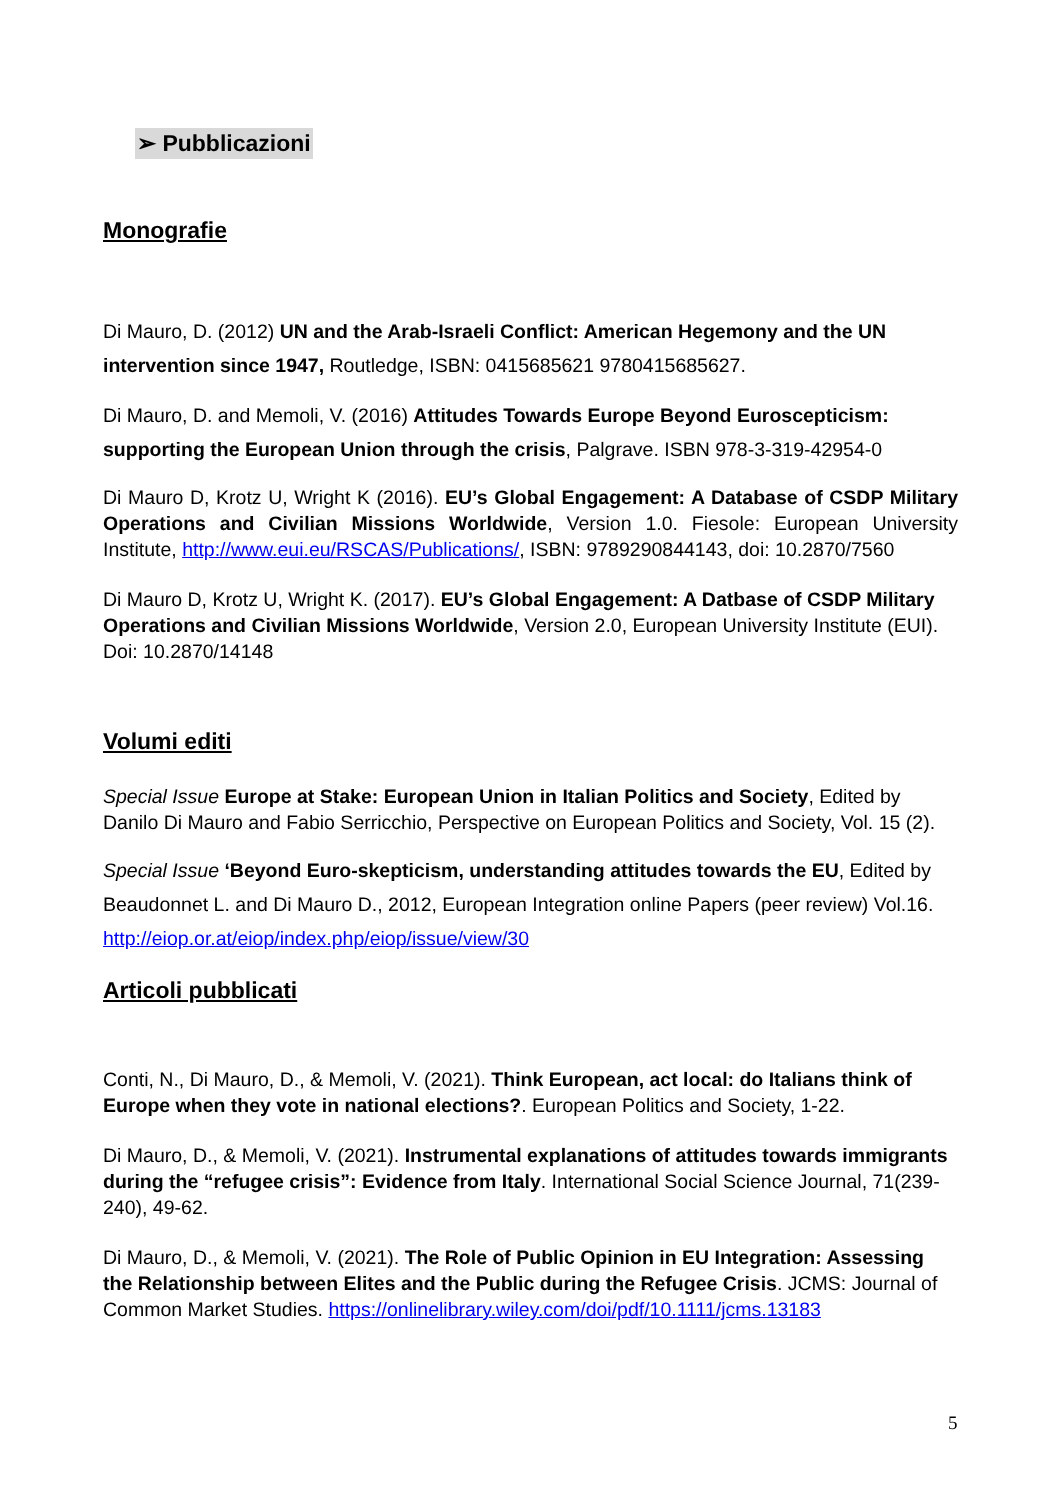➢ Pubblicazioni
Monografie
Di Mauro, D. (2012) UN and the Arab-Israeli Conflict: American Hegemony and the UN intervention since 1947, Routledge, ISBN: 0415685621 9780415685627.
Di Mauro, D. and Memoli, V. (2016) Attitudes Towards Europe Beyond Euroscepticism: supporting the European Union through the crisis, Palgrave. ISBN 978-3-319-42954-0
Di Mauro D, Krotz U, Wright K (2016). EU’s Global Engagement: A Database of CSDP Military Operations and Civilian Missions Worldwide, Version 1.0. Fiesole: European University Institute, http://www.eui.eu/RSCAS/Publications/, ISBN: 9789290844143, doi: 10.2870/7560
Di Mauro D, Krotz U, Wright K. (2017). EU’s Global Engagement: A Datbase of CSDP Military Operations and Civilian Missions Worldwide, Version 2.0, European University Institute (EUI). Doi: 10.2870/14148
Volumi editi
Special Issue Europe at Stake: European Union in Italian Politics and Society, Edited by Danilo Di Mauro and Fabio Serricchio, Perspective on European Politics and Society, Vol. 15 (2).
Special Issue ‘Beyond Euro-skepticism, understanding attitudes towards the EU, Edited by Beaudonnet L. and Di Mauro D., 2012, European Integration online Papers (peer review) Vol.16. http://eiop.or.at/eiop/index.php/eiop/issue/view/30
Articoli pubblicati
Conti, N., Di Mauro, D., & Memoli, V. (2021). Think European, act local: do Italians think of Europe when they vote in national elections?. European Politics and Society, 1-22.
Di Mauro, D., & Memoli, V. (2021). Instrumental explanations of attitudes towards immigrants during the “refugee crisis”: Evidence from Italy. International Social Science Journal, 71(239-240), 49-62.
Di Mauro, D., & Memoli, V. (2021). The Role of Public Opinion in EU Integration: Assessing the Relationship between Elites and the Public during the Refugee Crisis. JCMS: Journal of Common Market Studies. https://onlinelibrary.wiley.com/doi/pdf/10.1111/jcms.13183
5